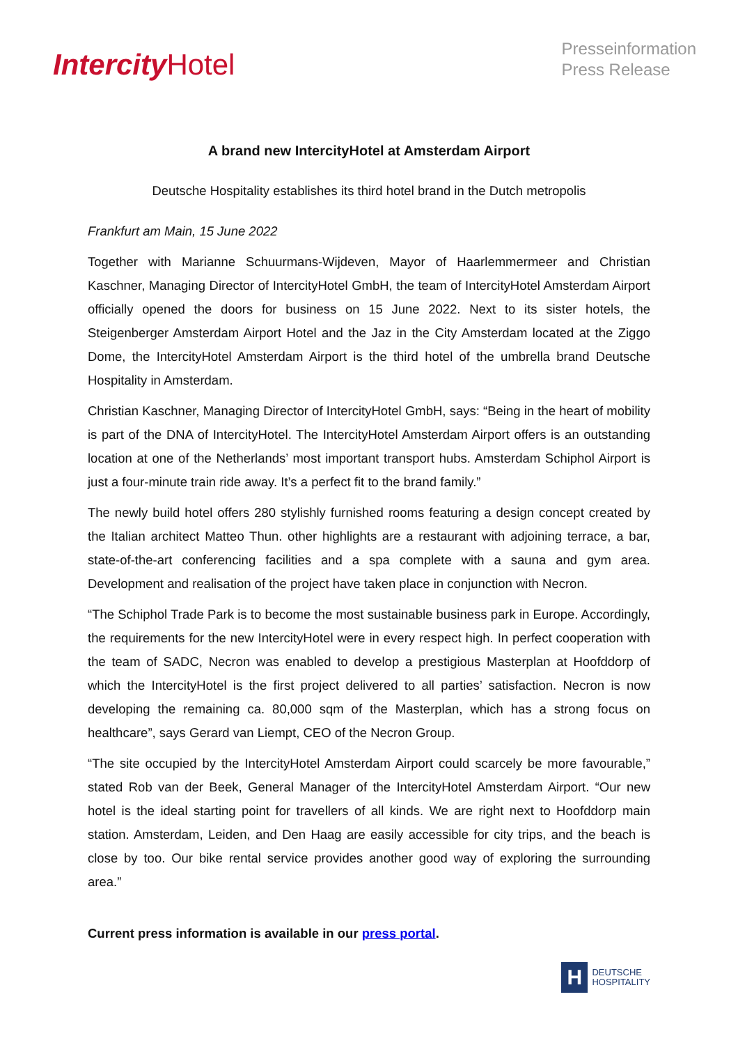Intercity Hotel
Presseinformation
Press Release
A brand new IntercityHotel at Amsterdam Airport
Deutsche Hospitality establishes its third hotel brand in the Dutch metropolis
Frankfurt am Main, 15 June 2022
Together with Marianne Schuurmans-Wijdeven, Mayor of Haarlemmermeer and Christian Kaschner, Managing Director of IntercityHotel GmbH, the team of IntercityHotel Amsterdam Airport officially opened the doors for business on 15 June 2022. Next to its sister hotels, the Steigenberger Amsterdam Airport Hotel and the Jaz in the City Amsterdam located at the Ziggo Dome, the IntercityHotel Amsterdam Airport is the third hotel of the umbrella brand Deutsche Hospitality in Amsterdam.
Christian Kaschner, Managing Director of IntercityHotel GmbH, says: “Being in the heart of mobility is part of the DNA of IntercityHotel. The IntercityHotel Amsterdam Airport offers is an outstanding location at one of the Netherlands’ most important transport hubs. Amsterdam Schiphol Airport is just a four-minute train ride away. It’s a perfect fit to the brand family.”
The newly build hotel offers 280 stylishly furnished rooms featuring a design concept created by the Italian architect Matteo Thun. other highlights are a restaurant with adjoining terrace, a bar, state-of-the-art conferencing facilities and a spa complete with a sauna and gym area. Development and realisation of the project have taken place in conjunction with Necron.
“The Schiphol Trade Park is to become the most sustainable business park in Europe. Accordingly, the requirements for the new IntercityHotel were in every respect high. In perfect cooperation with the team of SADC, Necron was enabled to develop a prestigious Masterplan at Hoofddorp of which the IntercityHotel is the first project delivered to all parties’ satisfaction. Necron is now developing the remaining ca. 80,000 sqm of the Masterplan, which has a strong focus on healthcare”, says Gerard van Liempt, CEO of the Necron Group.
“The site occupied by the IntercityHotel Amsterdam Airport could scarcely be more favourable,” stated Rob van der Beek, General Manager of the IntercityHotel Amsterdam Airport. “Our new hotel is the ideal starting point for travellers of all kinds. We are right next to Hoofddorp main station. Amsterdam, Leiden, and Den Haag are easily accessible for city trips, and the beach is close by too. Our bike rental service provides another good way of exploring the surrounding area.”
Current press information is available in our press portal.
H
DEUTSCHE
HOSPITALITY